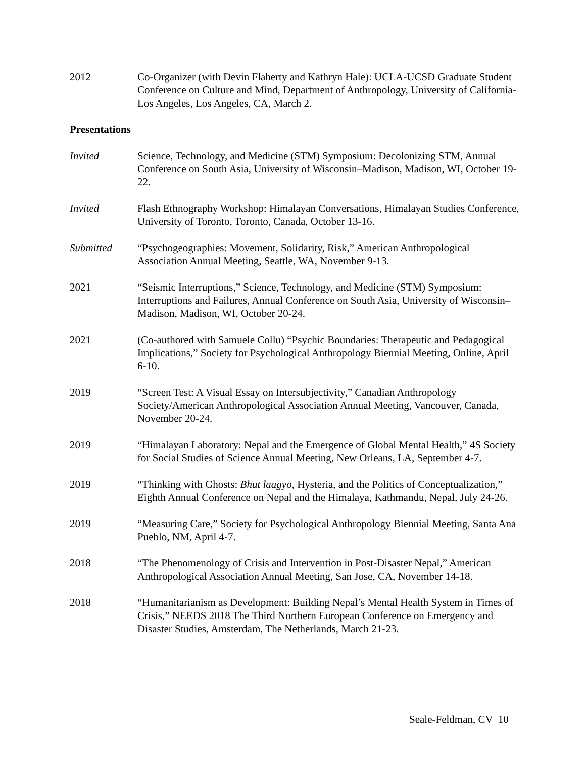2012 Co-Organizer (with Devin Flaherty and Kathryn Hale): UCLA-UCSD Graduate Student Conference on Culture and Mind, Department of Anthropology, University of California-Los Angeles, Los Angeles, CA, March 2.
Presentations
Invited Science, Technology, and Medicine (STM) Symposium: Decolonizing STM, Annual Conference on South Asia, University of Wisconsin–Madison, Madison, WI, October 19-22.
Invited Flash Ethnography Workshop: Himalayan Conversations, Himalayan Studies Conference, University of Toronto, Toronto, Canada, October 13-16.
Submitted “Psychogeographies: Movement, Solidarity, Risk,” American Anthropological Association Annual Meeting, Seattle, WA, November 9-13.
2021 “Seismic Interruptions,” Science, Technology, and Medicine (STM) Symposium: Interruptions and Failures, Annual Conference on South Asia, University of Wisconsin–Madison, Madison, WI, October 20-24.
2021 (Co-authored with Samuele Collu) “Psychic Boundaries: Therapeutic and Pedagogical Implications,” Society for Psychological Anthropology Biennial Meeting, Online, April 6-10.
2019 “Screen Test: A Visual Essay on Intersubjectivity,” Canadian Anthropology Society/American Anthropological Association Annual Meeting, Vancouver, Canada, November 20-24.
2019 “Himalayan Laboratory: Nepal and the Emergence of Global Mental Health,” 4S Society for Social Studies of Science Annual Meeting, New Orleans, LA, September 4-7.
2019 “Thinking with Ghosts: Bhut laagyo, Hysteria, and the Politics of Conceptualization,” Eighth Annual Conference on Nepal and the Himalaya, Kathmandu, Nepal, July 24-26.
2019 “Measuring Care,” Society for Psychological Anthropology Biennial Meeting, Santa Ana Pueblo, NM, April 4-7.
2018 “The Phenomenology of Crisis and Intervention in Post-Disaster Nepal,” American Anthropological Association Annual Meeting, San Jose, CA, November 14-18.
2018 “Humanitarianism as Development: Building Nepal’s Mental Health System in Times of Crisis,” NEEDS 2018 The Third Northern European Conference on Emergency and Disaster Studies, Amsterdam, The Netherlands, March 21-23.
Seale-Feldman, CV 10